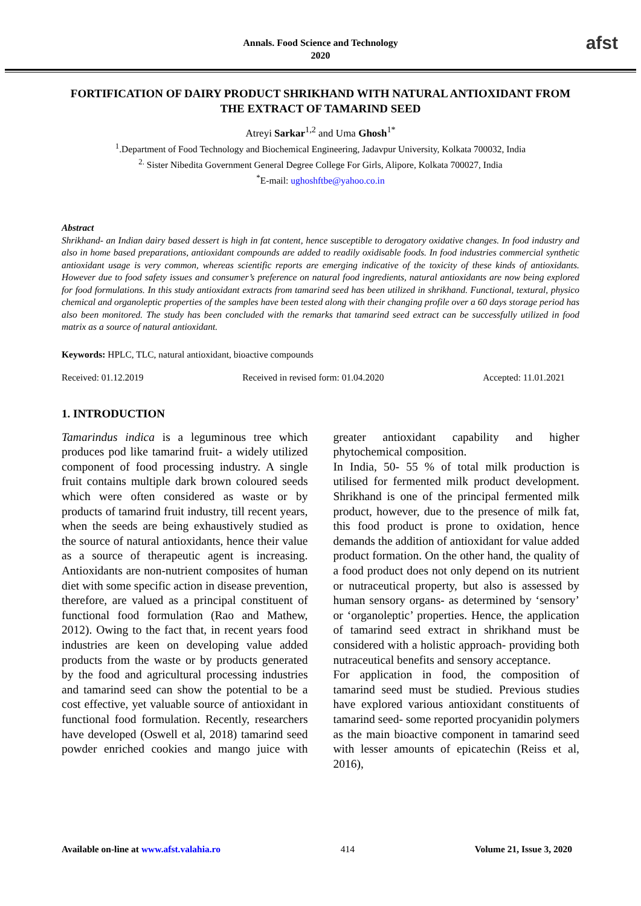Annals. Food Science and Technology
2020
afst
FORTIFICATION OF DAIRY PRODUCT SHRIKHAND WITH NATURAL ANTIOXIDANT FROM THE EXTRACT OF TAMARIND SEED
Atreyi Sarkar<sup>1,2</sup> and Uma Ghosh<sup>1*</sup>
<sup>1</sup>.Department of Food Technology and Biochemical Engineering, Jadavpur University, Kolkata 700032, India
<sup>2.</sup> Sister Nibedita Government General Degree College For Girls, Alipore, Kolkata 700027, India
<sup>*</sup> E-mail: ughoshftbe@yahoo.co.in
Abstract
Shrikhand- an Indian dairy based dessert is high in fat content, hence susceptible to derogatory oxidative changes. In food industry and also in home based preparations, antioxidant compounds are added to readily oxidisable foods. In food industries commercial synthetic antioxidant usage is very common, whereas scientific reports are emerging indicative of the toxicity of these kinds of antioxidants. However due to food safety issues and consumer’s preference on natural food ingredients, natural antioxidants are now being explored for food formulations. In this study antioxidant extracts from tamarind seed has been utilized in shrikhand. Functional, textural, physico chemical and organoleptic properties of the samples have been tested along with their changing profile over a 60 days storage period has also been monitored. The study has been concluded with the remarks that tamarind seed extract can be successfully utilized in food matrix as a source of natural antioxidant.
Keywords: HPLC, TLC, natural antioxidant, bioactive compounds
Received: 01.12.2019 Received in revised form: 01.04.2020 Accepted: 11.01.2021
1. INTRODUCTION
Tamarindus indica is a leguminous tree which produces pod like tamarind fruit- a widely utilized component of food processing industry. A single fruit contains multiple dark brown coloured seeds which were often considered as waste or by products of tamarind fruit industry, till recent years, when the seeds are being exhaustively studied as the source of natural antioxidants, hence their value as a source of therapeutic agent is increasing. Antioxidants are non-nutrient composites of human diet with some specific action in disease prevention, therefore, are valued as a principal constituent of functional food formulation (Rao and Mathew, 2012). Owing to the fact that, in recent years food industries are keen on developing value added products from the waste or by products generated by the food and agricultural processing industries and tamarind seed can show the potential to be a cost effective, yet valuable source of antioxidant in functional food formulation. Recently, researchers have developed (Oswell et al, 2018) tamarind seed powder enriched cookies and mango juice with greater antioxidant capability and higher phytochemical composition.
In India, 50- 55 % of total milk production is utilised for fermented milk product development. Shrikhand is one of the principal fermented milk product, however, due to the presence of milk fat, this food product is prone to oxidation, hence demands the addition of antioxidant for value added product formation. On the other hand, the quality of a food product does not only depend on its nutrient or nutraceutical property, but also is assessed by human sensory organs- as determined by ‘sensory’ or ‘organoleptic’ properties. Hence, the application of tamarind seed extract in shrikhand must be considered with a holistic approach- providing both nutraceutical benefits and sensory acceptance.
For application in food, the composition of tamarind seed must be studied. Previous studies have explored various antioxidant constituents of tamarind seed- some reported procyanidin polymers as the main bioactive component in tamarind seed with lesser amounts of epicatechin (Reiss et al, 2016),
Available on-line at www.afst.valahia.ro 414 Volume 21, Issue 3, 2020